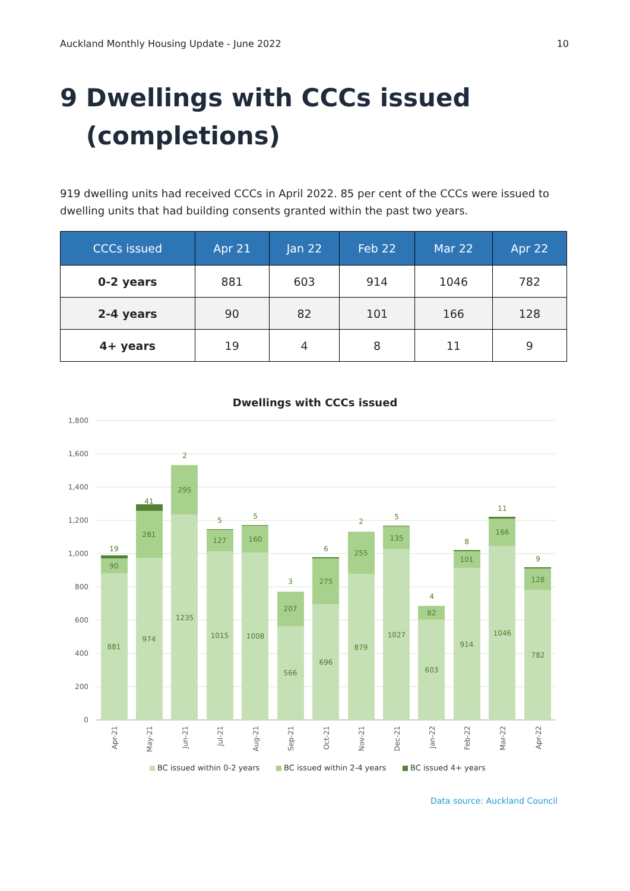Auckland Monthly Housing Update - June 2022 10
9 Dwellings with CCCs issued
(completions)
919 dwelling units had received CCCs in April 2022. 85 per cent of the CCCs were issued to dwelling units that had building consents granted within the past two years.
| CCCs issued | Apr 21 | Jan 22 | Feb 22 | Mar 22 | Apr 22 |
| --- | --- | --- | --- | --- | --- |
| 0-2 years | 881 | 603 | 914 | 1046 | 782 |
| 2-4 years | 90 | 82 | 101 | 166 | 128 |
| 4+ years | 19 | 4 | 8 | 11 | 9 |
Dwellings with CCCs issued
1,800
1,600
1,400
1,200
1,000
800
600
400
200
0
881
90
19
974
281
41
1235
295
2
1015
127
5
1008
160
5
566
207
3
696
275
6
879
255
2
1027
135
5
603
82
4
914
101
8
1046
166
11
782
128
9
Apr-21
May-21
Jun-21
Jul-21
Aug-21
Sep-21
Oct-21
Nov-21
Dec-21
Jan-22
Feb-22
Mar-22
Apr-22
BC issued within 0-2 years
BC issued within 2-4 years
BC issued 4+ years
Data source: Auckland Council